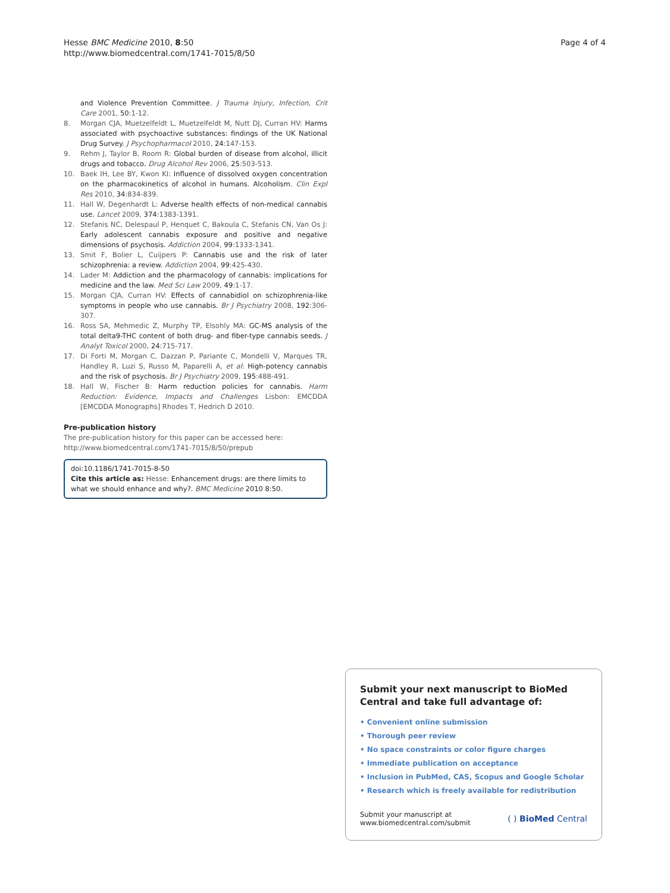Hesse BMC Medicine 2010, 8:50
http://www.biomedcentral.com/1741-7015/8/50
Page 4 of 4
and Violence Prevention Committee. J Trauma Injury, Infection, Crit Care 2001, 50:1-12.
8. Morgan CJA, Muetzelfeldt L, Muetzelfeldt M, Nutt DJ, Curran HV: Harms associated with psychoactive substances: findings of the UK National Drug Survey. J Psychopharmacol 2010, 24:147-153.
9. Rehm J, Taylor B, Room R: Global burden of disease from alcohol, illicit drugs and tobacco. Drug Alcohol Rev 2006, 25:503-513.
10. Baek IH, Lee BY, Kwon KI: Influence of dissolved oxygen concentration on the pharmacokinetics of alcohol in humans. Alcoholism. Clin Expl Res 2010, 34:834-839.
11. Hall W, Degenhardt L: Adverse health effects of non-medical cannabis use. Lancet 2009, 374:1383-1391.
12. Stefanis NC, Delespaul P, Henquet C, Bakoula C, Stefanis CN, Van Os J: Early adolescent cannabis exposure and positive and negative dimensions of psychosis. Addiction 2004, 99:1333-1341.
13. Smit F, Bolier L, Cuijpers P: Cannabis use and the risk of later schizophrenia: a review. Addiction 2004, 99:425-430.
14. Lader M: Addiction and the pharmacology of cannabis: implications for medicine and the law. Med Sci Law 2009, 49:1-17.
15. Morgan CJA, Curran HV: Effects of cannabidiol on schizophrenia-like symptoms in people who use cannabis. Br J Psychiatry 2008, 192:306-307.
16. Ross SA, Mehmedic Z, Murphy TP, Elsohly MA: GC-MS analysis of the total delta9-THC content of both drug- and fiber-type cannabis seeds. J Analyt Toxicol 2000, 24:715-717.
17. Di Forti M, Morgan C, Dazzan P, Pariante C, Mondelli V, Marques TR, Handley R, Luzi S, Russo M, Paparelli A, et al: High-potency cannabis and the risk of psychosis. Br J Psychiatry 2009, 195:488-491.
18. Hall W, Fischer B: Harm reduction policies for cannabis. Harm Reduction: Evidence, Impacts and Challenges Lisbon: EMCDDA [EMCDDA Monographs] Rhodes T, Hedrich D 2010.
Pre-publication history
The pre-publication history for this paper can be accessed here:
http://www.biomedcentral.com/1741-7015/8/50/prepub
doi:10.1186/1741-7015-8-50
Cite this article as: Hesse: Enhancement drugs: are there limits to what we should enhance and why?. BMC Medicine 2010 8:50.
Submit your next manuscript to BioMed Central and take full advantage of:
• Convenient online submission
• Thorough peer review
• No space constraints or color figure charges
• Immediate publication on acceptance
• Inclusion in PubMed, CAS, Scopus and Google Scholar
• Research which is freely available for redistribution
Submit your manuscript at
www.biomedcentral.com/submit
( ) BioMed Central